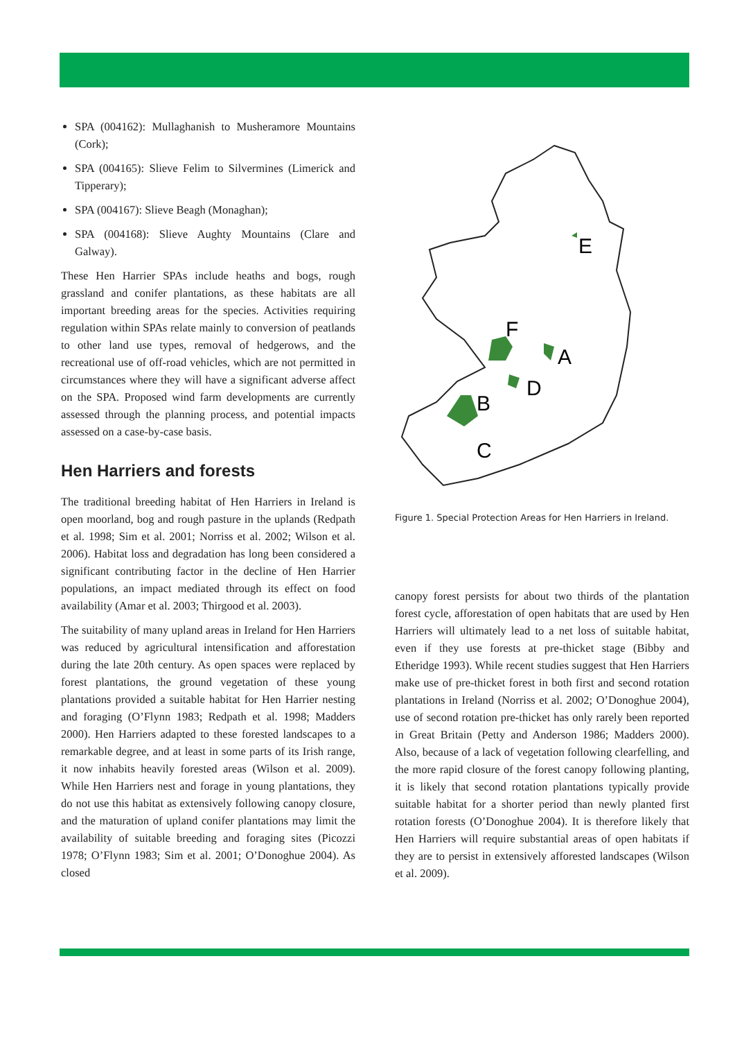SPA (004162): Mullaghanish to Musheramore Mountains (Cork);
SPA (004165): Slieve Felim to Silvermines (Limerick and Tipperary);
SPA (004167): Slieve Beagh (Monaghan);
SPA (004168): Slieve Aughty Mountains (Clare and Galway).
These Hen Harrier SPAs include heaths and bogs, rough grassland and conifer plantations, as these habitats are all important breeding areas for the species. Activities requiring regulation within SPAs relate mainly to conversion of peatlands to other land use types, removal of hedgerows, and the recreational use of off-road vehicles, which are not permitted in circumstances where they will have a significant adverse affect on the SPA. Proposed wind farm developments are currently assessed through the planning process, and potential impacts assessed on a case-by-case basis.
Hen Harriers and forests
The traditional breeding habitat of Hen Harriers in Ireland is open moorland, bog and rough pasture in the uplands (Redpath et al. 1998; Sim et al. 2001; Norriss et al. 2002; Wilson et al. 2006). Habitat loss and degradation has long been considered a significant contributing factor in the decline of Hen Harrier populations, an impact mediated through its effect on food availability (Amar et al. 2003; Thirgood et al. 2003).
The suitability of many upland areas in Ireland for Hen Harriers was reduced by agricultural intensification and afforestation during the late 20th century. As open spaces were replaced by forest plantations, the ground vegetation of these young plantations provided a suitable habitat for Hen Harrier nesting and foraging (O’Flynn 1983; Redpath et al. 1998; Madders 2000). Hen Harriers adapted to these forested landscapes to a remarkable degree, and at least in some parts of its Irish range, it now inhabits heavily forested areas (Wilson et al. 2009). While Hen Harriers nest and forage in young plantations, they do not use this habitat as extensively following canopy closure, and the maturation of upland conifer plantations may limit the availability of suitable breeding and foraging sites (Picozzi 1978; O’Flynn 1983; Sim et al. 2001; O’Donoghue 2004). As closed
E
F
A
D
B
C
Figure 1. Special Protection Areas for Hen Harriers in Ireland.
canopy forest persists for about two thirds of the plantation forest cycle, afforestation of open habitats that are used by Hen Harriers will ultimately lead to a net loss of suitable habitat, even if they use forests at pre-thicket stage (Bibby and Etheridge 1993). While recent studies suggest that Hen Harriers make use of pre-thicket forest in both first and second rotation plantations in Ireland (Norriss et al. 2002; O’Donoghue 2004), use of second rotation pre-thicket has only rarely been reported in Great Britain (Petty and Anderson 1986; Madders 2000). Also, because of a lack of vegetation following clearfelling, and the more rapid closure of the forest canopy following planting, it is likely that second rotation plantations typically provide suitable habitat for a shorter period than newly planted first rotation forests (O’Donoghue 2004). It is therefore likely that Hen Harriers will require substantial areas of open habitats if they are to persist in extensively afforested landscapes (Wilson et al. 2009).